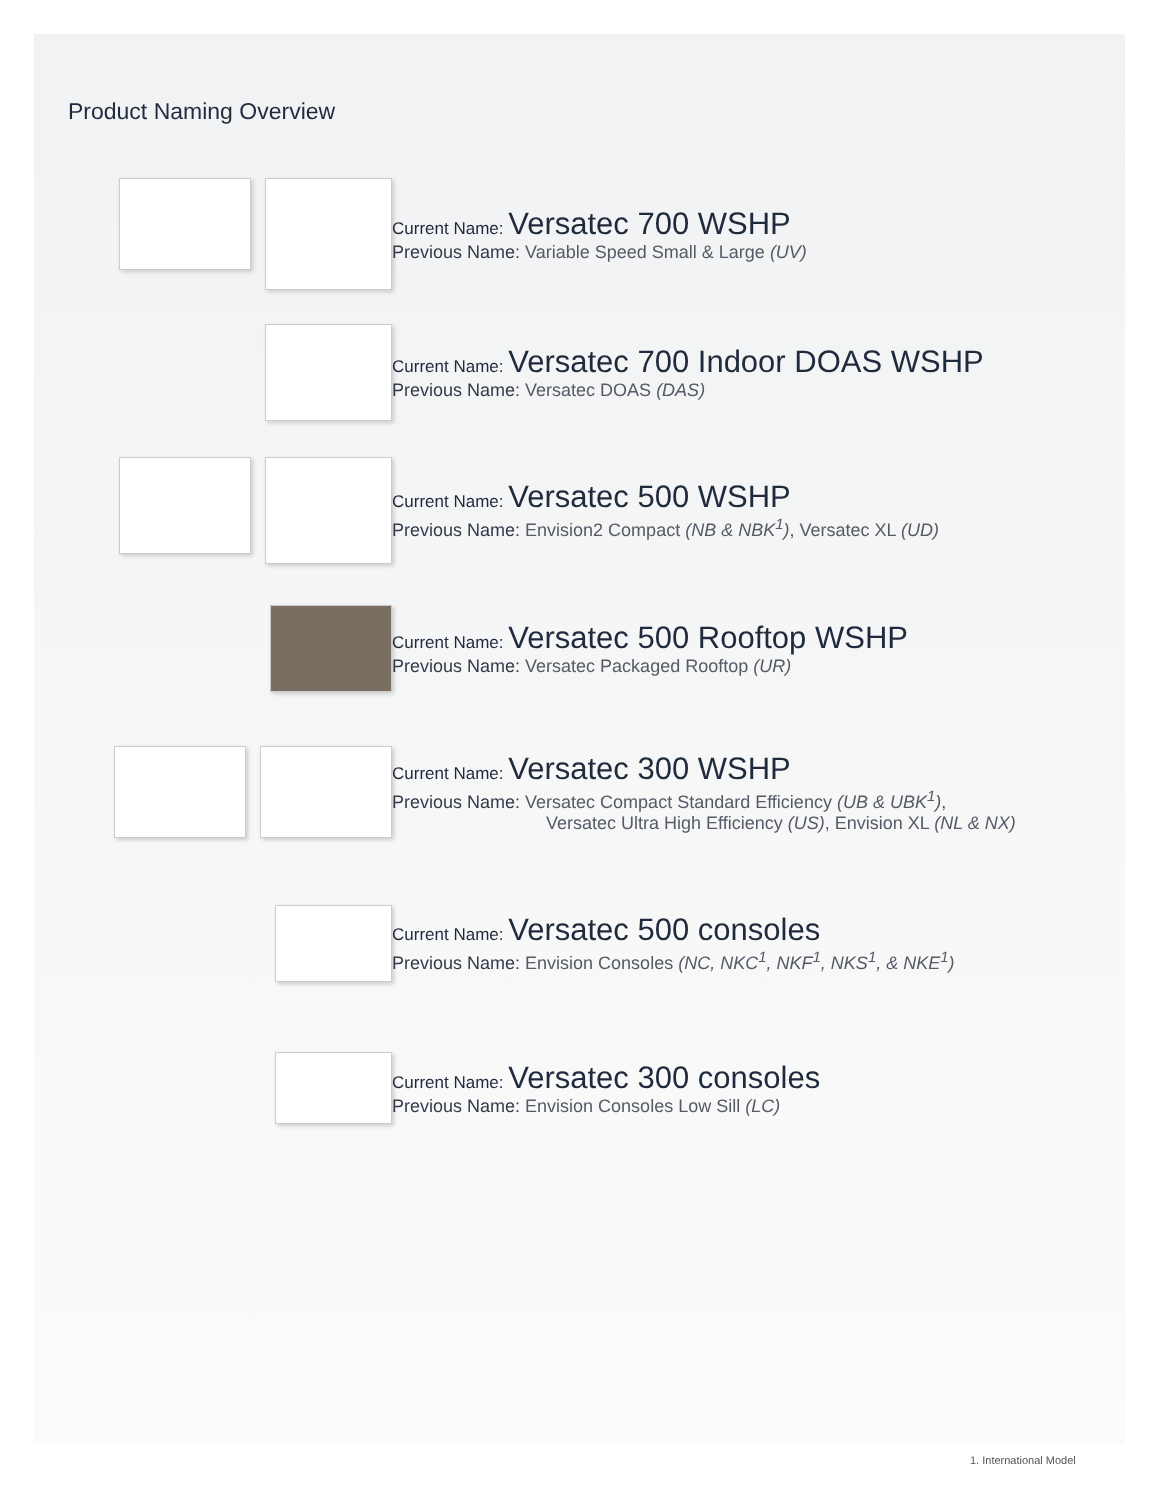Product Naming Overview
Current Name: Versatec 700 WSHP
Previous Name: Variable Speed Small & Large (UV)
Current Name: Versatec 700 Indoor DOAS WSHP
Previous Name: Versatec DOAS (DAS)
Current Name: Versatec 500 WSHP
Previous Name: Envision2 Compact (NB & NBK<sup>1</sup>), Versatec XL (UD)
Current Name: Versatec 500 Rooftop WSHP
Previous Name: Versatec Packaged Rooftop (UR)
Current Name: Versatec 300 WSHP
Previous Name: Versatec Compact Standard Efficiency (UB & UBK<sup>1</sup>),
Versatec Ultra High Efficiency (US), Envision XL (NL & NX)
Current Name: Versatec 500 consoles
Previous Name: Envision Consoles (NC, NKC<sup>1</sup>, NKF<sup>1</sup>, NKS<sup>1</sup>, & NKE<sup>1</sup>)
Current Name: Versatec 300 consoles
Previous Name: Envision Consoles Low Sill (LC)
1. International Model